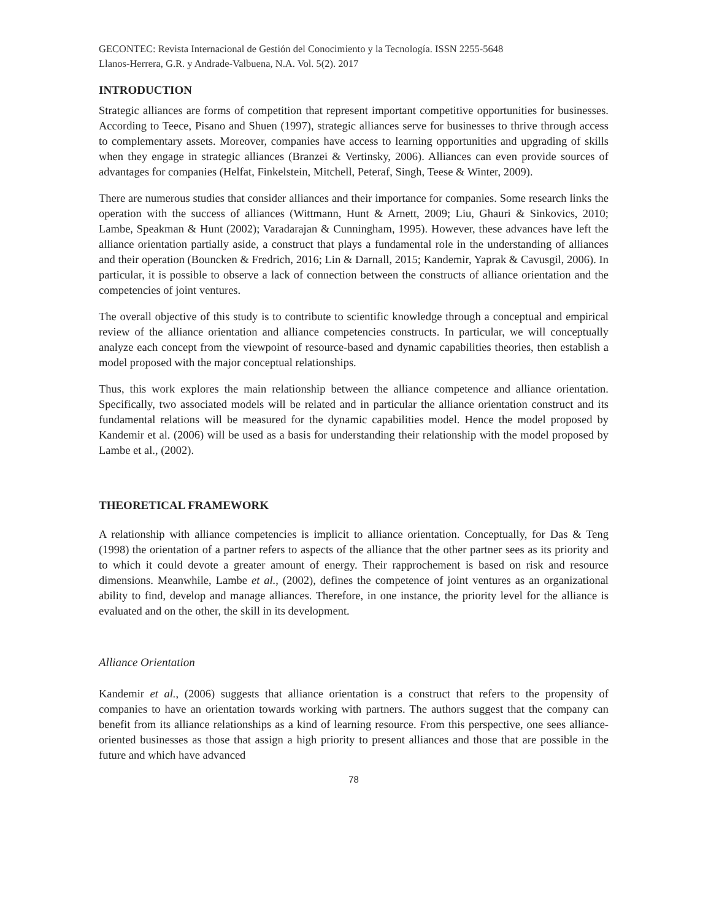GECONTEC: Revista Internacional de Gestión del Conocimiento y la Tecnología. ISSN 2255-5648
Llanos-Herrera, G.R. y Andrade-Valbuena, N.A. Vol. 5(2). 2017
INTRODUCTION
Strategic alliances are forms of competition that represent important competitive opportunities for businesses. According to Teece, Pisano and Shuen (1997), strategic alliances serve for businesses to thrive through access to complementary assets. Moreover, companies have access to learning opportunities and upgrading of skills when they engage in strategic alliances (Branzei & Vertinsky, 2006). Alliances can even provide sources of advantages for companies (Helfat, Finkelstein, Mitchell, Peteraf, Singh, Teese & Winter, 2009).
There are numerous studies that consider alliances and their importance for companies. Some research links the operation with the success of alliances (Wittmann, Hunt & Arnett, 2009; Liu, Ghauri & Sinkovics, 2010; Lambe, Speakman & Hunt (2002); Varadarajan & Cunningham, 1995). However, these advances have left the alliance orientation partially aside, a construct that plays a fundamental role in the understanding of alliances and their operation (Bouncken & Fredrich, 2016; Lin & Darnall, 2015; Kandemir, Yaprak & Cavusgil, 2006). In particular, it is possible to observe a lack of connection between the constructs of alliance orientation and the competencies of joint ventures.
The overall objective of this study is to contribute to scientific knowledge through a conceptual and empirical review of the alliance orientation and alliance competencies constructs. In particular, we will conceptually analyze each concept from the viewpoint of resource-based and dynamic capabilities theories, then establish a model proposed with the major conceptual relationships.
Thus, this work explores the main relationship between the alliance competence and alliance orientation. Specifically, two associated models will be related and in particular the alliance orientation construct and its fundamental relations will be measured for the dynamic capabilities model. Hence the model proposed by Kandemir et al. (2006) will be used as a basis for understanding their relationship with the model proposed by Lambe et al., (2002).
THEORETICAL FRAMEWORK
A relationship with alliance competencies is implicit to alliance orientation. Conceptually, for Das & Teng (1998) the orientation of a partner refers to aspects of the alliance that the other partner sees as its priority and to which it could devote a greater amount of energy. Their rapprochement is based on risk and resource dimensions. Meanwhile, Lambe et al., (2002), defines the competence of joint ventures as an organizational ability to find, develop and manage alliances. Therefore, in one instance, the priority level for the alliance is evaluated and on the other, the skill in its development.
Alliance Orientation
Kandemir et al., (2006) suggests that alliance orientation is a construct that refers to the propensity of companies to have an orientation towards working with partners. The authors suggest that the company can benefit from its alliance relationships as a kind of learning resource. From this perspective, one sees alliance-oriented businesses as those that assign a high priority to present alliances and those that are possible in the future and which have advanced
78